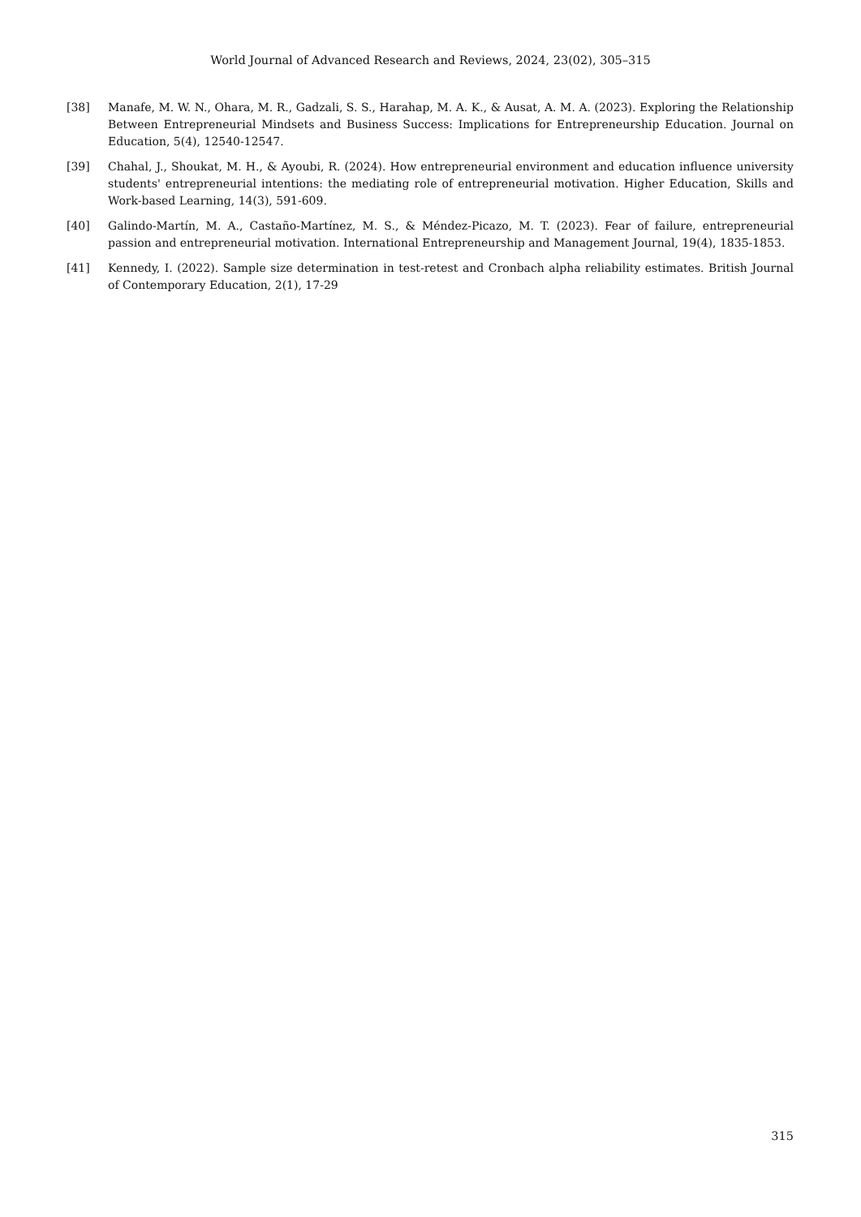World Journal of Advanced Research and Reviews, 2024, 23(02), 305–315
[38] Manafe, M. W. N., Ohara, M. R., Gadzali, S. S., Harahap, M. A. K., & Ausat, A. M. A. (2023). Exploring the Relationship Between Entrepreneurial Mindsets and Business Success: Implications for Entrepreneurship Education. Journal on Education, 5(4), 12540-12547.
[39] Chahal, J., Shoukat, M. H., & Ayoubi, R. (2024). How entrepreneurial environment and education influence university students' entrepreneurial intentions: the mediating role of entrepreneurial motivation. Higher Education, Skills and Work-based Learning, 14(3), 591-609.
[40] Galindo-Martín, M. A., Castaño-Martínez, M. S., & Méndez-Picazo, M. T. (2023). Fear of failure, entrepreneurial passion and entrepreneurial motivation. International Entrepreneurship and Management Journal, 19(4), 1835-1853.
[41] Kennedy, I. (2022). Sample size determination in test-retest and Cronbach alpha reliability estimates. British Journal of Contemporary Education, 2(1), 17-29
315